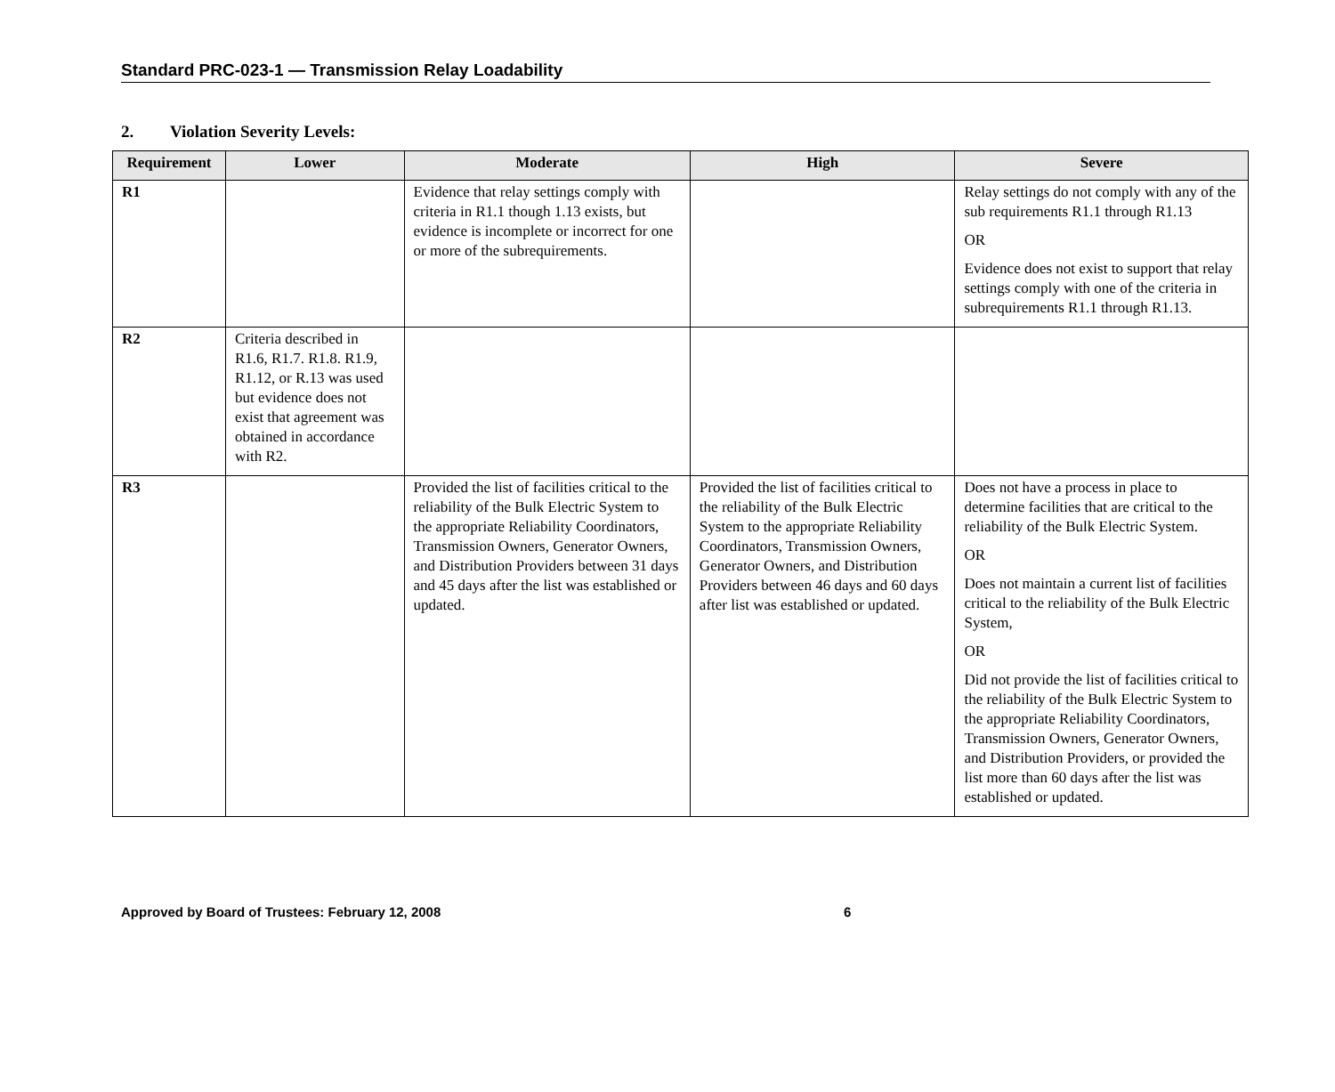Standard PRC-023-1 — Transmission Relay Loadability
2. Violation Severity Levels:
| Requirement | Lower | Moderate | High | Severe |
| --- | --- | --- | --- | --- |
| R1 | | Evidence that relay settings comply with criteria in R1.1 though 1.13 exists, but evidence is incomplete or incorrect for one or more of the subrequirements. | | Relay settings do not comply with any of the sub requirements R1.1 through R1.13 OR Evidence does not exist to support that relay settings comply with one of the criteria in subrequirements R1.1 through R1.13. |
| R2 | Criteria described in R1.6, R1.7. R1.8. R1.9, R1.12, or R.13 was used but evidence does not exist that agreement was obtained in accordance with R2. | | | |
| R3 | | Provided the list of facilities critical to the reliability of the Bulk Electric System to the appropriate Reliability Coordinators, Transmission Owners, Generator Owners, and Distribution Providers between 31 days and 45 days after the list was established or updated. | Provided the list of facilities critical to the reliability of the Bulk Electric System to the appropriate Reliability Coordinators, Transmission Owners, Generator Owners, and Distribution Providers between 46 days and 60 days after list was established or updated. | Does not have a process in place to determine facilities that are critical to the reliability of the Bulk Electric System. OR Does not maintain a current list of facilities critical to the reliability of the Bulk Electric System, OR Did not provide the list of facilities critical to the reliability of the Bulk Electric System to the appropriate Reliability Coordinators, Transmission Owners, Generator Owners, and Distribution Providers, or provided the list more than 60 days after the list was established or updated. |
Approved by Board of Trustees: February 12, 2008 6